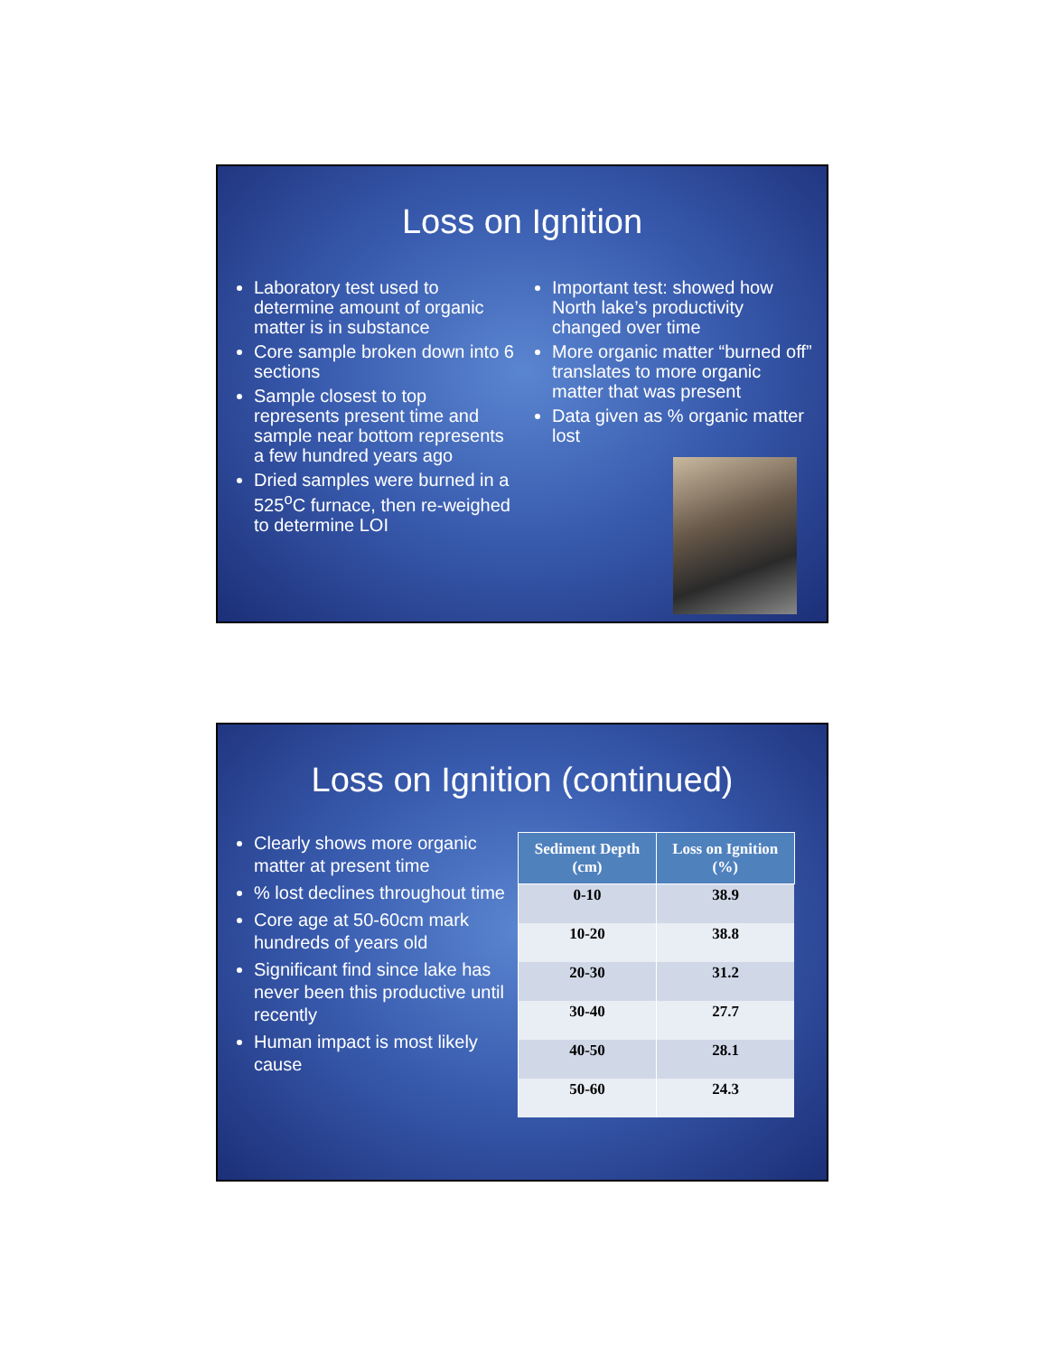Loss on Ignition
Laboratory test used to determine amount of organic matter is in substance
Core sample broken down into 6 sections
Sample closest to top represents present time and sample near bottom represents a few hundred years ago
Dried samples were burned in a 525<sup>o</sup>C furnace, then re-weighed to determine LOI
Important test: showed how North lake’s productivity changed over time
More organic matter “burned off” translates to more organic matter that was present
Data given as % organic matter lost
Loss on Ignition (continued)
Clearly shows more organic matter at present time
% lost declines throughout time
Core age at 50-60cm mark hundreds of years old
Significant find since lake has never been this productive until recently
Human impact is most likely cause
| Sediment Depth (cm) | Loss on Ignition (%) |
| --- | --- |
| 0-10 | 38.9 |
| 10-20 | 38.8 |
| 20-30 | 31.2 |
| 30-40 | 27.7 |
| 40-50 | 28.1 |
| 50-60 | 24.3 |